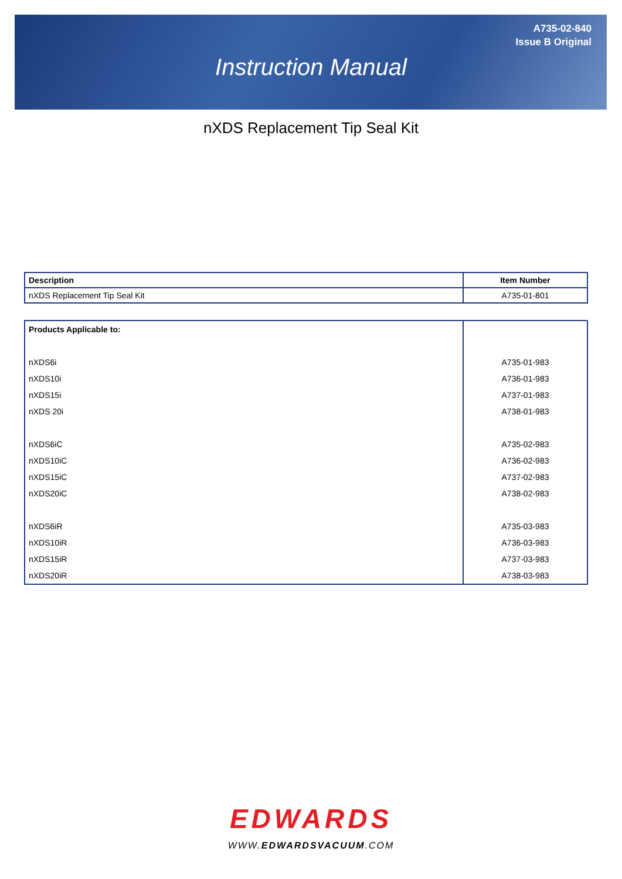A735-02-840
Issue B Original
Instruction Manual
nXDS Replacement Tip Seal Kit
| Description | Item Number |
| --- | --- |
| nXDS Replacement Tip Seal Kit | A735-01-801 |
| Products Applicable to: | |
| nXDS6i | A735-01-983 |
| nXDS10i | A736-01-983 |
| nXDS15i | A737-01-983 |
| nXDS 20i | A738-01-983 |
| nXDS6iC | A735-02-983 |
| nXDS10iC | A736-02-983 |
| nXDS15iC | A737-02-983 |
| nXDS20iC | A738-02-983 |
| nXDS6iR | A735-03-983 |
| nXDS10iR | A736-03-983 |
| nXDS15iR | A737-03-983 |
| nXDS20iR | A738-03-983 |
EDWARDS
WWW.EDWARDSVACUUM.COM